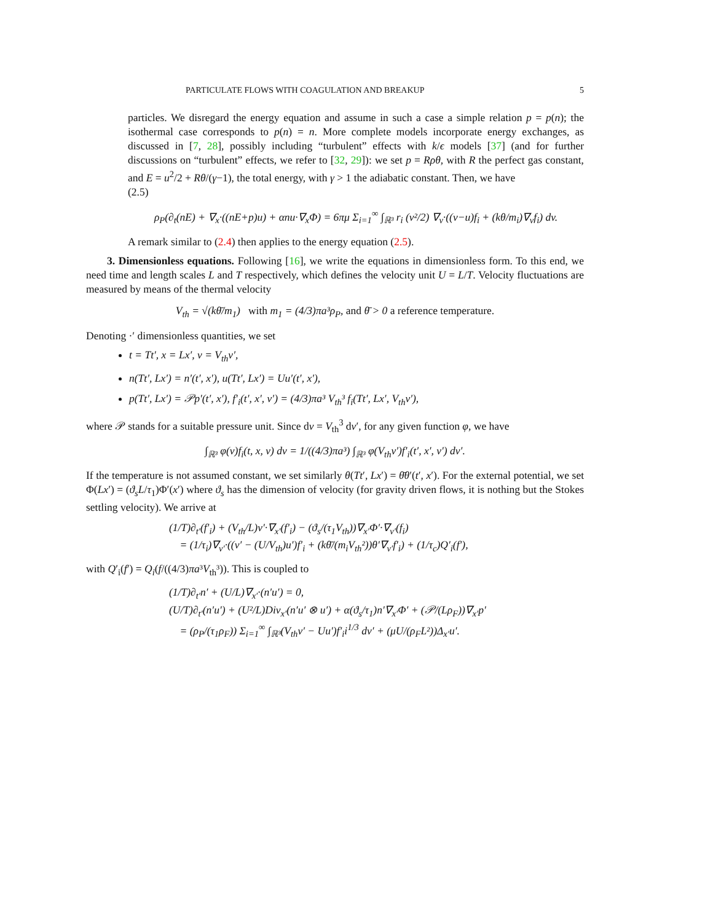PARTICULATE FLOWS WITH COAGULATION AND BREAKUP 5
particles. We disregard the energy equation and assume in such a case a simple relation p = p(n); the isothermal case corresponds to p(n) = n. More complete models incorporate energy exchanges, as discussed in [7, 28], possibly including “turbulent” effects with k/ϵ models [37] (and for further discussions on “turbulent” effects, we refer to [32, 29]): we set p = Rρθ, with R the perfect gas constant, and E = u<sup>2</sup>/2 + Rθ/(γ−1), the total energy, with γ > 1 the adiabatic constant. Then, we have
(2.5)
ρ<sub>P</sub>(∂<sub>t</sub>(nE) + ∇<sub>x</sub>·((nE+p)u) + αnu·∇<sub>x</sub>Φ) = 6πμ Σ<sub>i=1</sub><sup>∞</sup> ∫<sub>ℝ³</sub> r<sub>i</sub> (v²/2) ∇<sub>v</sub>·((v−u)f<sub>i</sub> + (kθ/m<sub>i</sub>)∇<sub>v</sub>f<sub>i</sub>) dv.
A remark similar to (2.4) then applies to the energy equation (2.5).
3. Dimensionless equations. Following [16], we write the equations in dimensionless form. To this end, we need time and length scales L and T respectively, which defines the velocity unit U = L/T. Velocity fluctuations are measured by means of the thermal velocity
V<sub>th</sub> = √(kθ̄/m<sub>1</sub>) with m<sub>1</sub> = (4/3)πa³ρ<sub>P</sub>, and θ̄ > 0 a reference temperature.
Denoting ·′ dimensionless quantities, we set
t = Tt′, x = Lx′, v = V<sub>th</sub>v′,
n(Tt′, Lx′) = n′(t′, x′), u(Tt′, Lx′) = Uu′(t′, x′),
p(Tt′, Lx′) = 𝒫p′(t′, x′), f′<sub>i</sub>(t′, x′, v′) = (4/3)πa³ V<sub>th</sub>³ f<sub>i</sub>(Tt′, Lx′, V<sub>th</sub>v′),
where 𝒫 stands for a suitable pressure unit. Since dv = V<sub>th</sub><sup>3</sup> dv′, for any given function φ, we have
∫<sub>ℝ³</sub> φ(v)f<sub>i</sub>(t, x, v) dv = 1/((4/3)πa³) ∫<sub>ℝ³</sub> φ(V<sub>th</sub>v′)f′<sub>i</sub>(t′, x′, v′) dv′.
If the temperature is not assumed constant, we set similarly θ(Tt′, Lx′) = θ̄θ′(t′, x′). For the external potential, we set Φ(Lx′) = (ϑ<sub>s</sub>L/τ<sub>1</sub>)Φ′(x′) where ϑ<sub>s</sub> has the dimension of velocity (for gravity driven flows, it is nothing but the Stokes settling velocity). We arrive at
(1/T)∂<sub>t′</sub>(f′<sub>i</sub>) + (V<sub>th</sub>/L)v′·∇<sub>x′</sub>(f′<sub>i</sub>) − (ϑ<sub>s</sub>/(τ<sub>1</sub>V<sub>th</sub>))∇<sub>x′</sub>Φ′·∇<sub>v′</sub>(f<sub>i</sub>)
= (1/τ<sub>i</sub>)∇<sub>v′</sub>·((v′ − (U/V<sub>th</sub>)u′)f′<sub>i</sub> + (kθ̄/(m<sub>i</sub>V<sub>th</sub>²))θ′∇<sub>v′</sub>f′<sub>i</sub>) + (1/τ<sub>c</sub>)Q′<sub>i</sub>(f′),
with Q′<sub>i</sub>(f′) = Q<sub>i</sub>(f/((4/3)πa³V<sub>th</sub>³)). This is coupled to
(1/T)∂<sub>t′</sub>n′ + (U/L)∇<sub>x′</sub>·(n′u′) = 0,
(U/T)∂<sub>t′</sub>(n′u′) + (U²/L)Div<sub>x′</sub>(n′u′ ⊗ u′) + α(ϑ<sub>s</sub>/τ<sub>1</sub>)n′∇<sub>x′</sub>Φ′ + (𝒫/(Lρ<sub>F</sub>))∇<sub>x′</sub>p′
= (ρ<sub>P</sub>/(τ<sub>1</sub>ρ<sub>F</sub>)) Σ<sub>i=1</sub><sup>∞</sup> ∫<sub>ℝ³</sub>(V<sub>th</sub>v′ − Uu′)f′<sub>i</sub>i<sup>1/3</sup> dv′ + (μU/(ρ<sub>F</sub>L²))Δ<sub>x′</sub>u′.